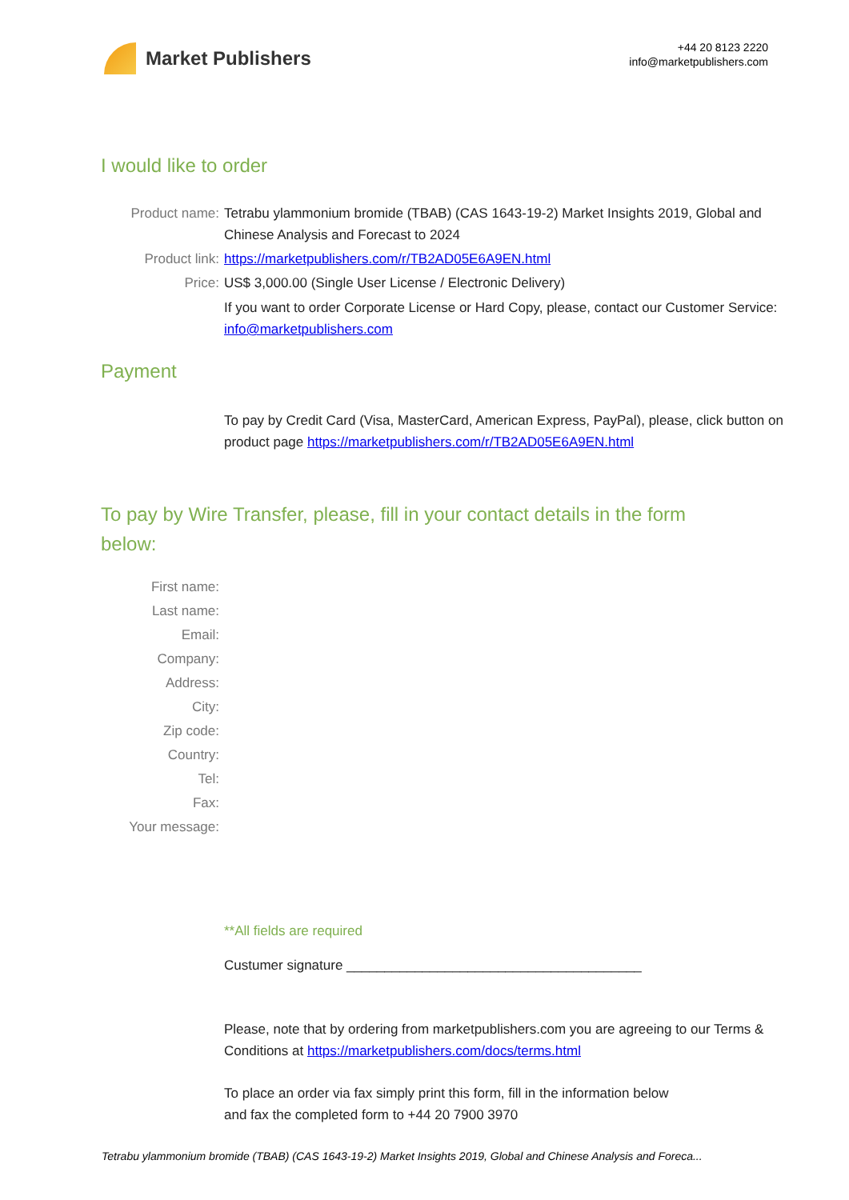Market Publishers
+44 20 8123 2220
info@marketpublishers.com
I would like to order
Product name: Tetrabu ylammonium bromide (TBAB) (CAS 1643-19-2) Market Insights 2019, Global and Chinese Analysis and Forecast to 2024
Product link: https://marketpublishers.com/r/TB2AD05E6A9EN.html
Price: US$ 3,000.00 (Single User License / Electronic Delivery)
If you want to order Corporate License or Hard Copy, please, contact our Customer Service:
info@marketpublishers.com
Payment
To pay by Credit Card (Visa, MasterCard, American Express, PayPal), please, click button on product page https://marketpublishers.com/r/TB2AD05E6A9EN.html
To pay by Wire Transfer, please, fill in your contact details in the form below:
First name:
Last name:
Email:
Company:
Address:
City:
Zip code:
Country:
Tel:
Fax:
Your message:
**All fields are required
Custumer signature _______________________________________
Please, note that by ordering from marketpublishers.com you are agreeing to our Terms & Conditions at https://marketpublishers.com/docs/terms.html
To place an order via fax simply print this form, fill in the information below
and fax the completed form to +44 20 7900 3970
Tetrabu ylammonium bromide (TBAB) (CAS 1643-19-2) Market Insights 2019, Global and Chinese Analysis and Foreca...